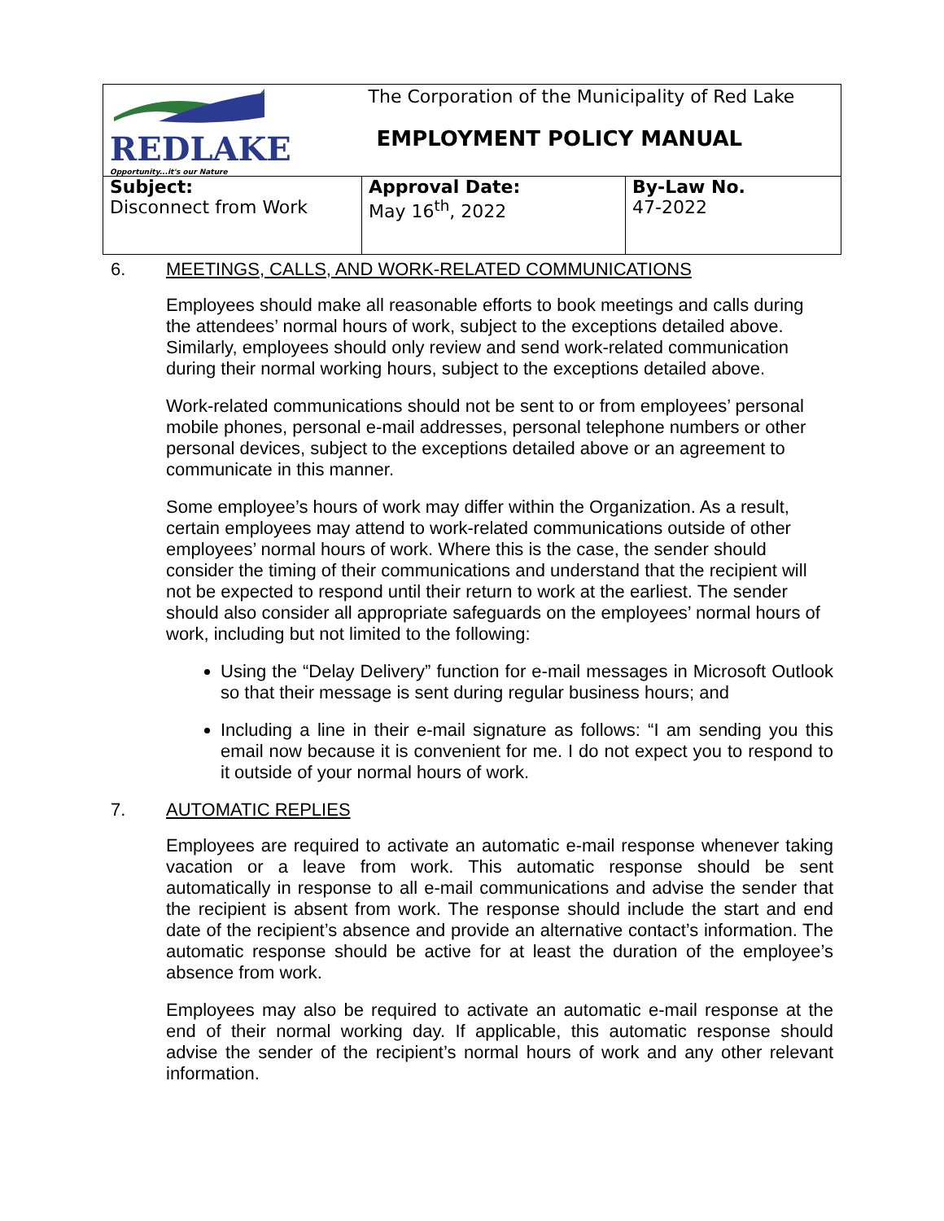| REDLAKE Opportunity...it's our Nature | The Corporation of the Municipality of Red Lake EMPLOYMENT POLICY MANUAL | |
| Subject: Disconnect from Work | Approval Date: May 16<sup>th</sup>, 2022 | By-Law No. 47-2022 |
6. MEETINGS, CALLS, AND WORK-RELATED COMMUNICATIONS
Employees should make all reasonable efforts to book meetings and calls during the attendees’ normal hours of work, subject to the exceptions detailed above. Similarly, employees should only review and send work-related communication during their normal working hours, subject to the exceptions detailed above.
Work-related communications should not be sent to or from employees’ personal mobile phones, personal e-mail addresses, personal telephone numbers or other personal devices, subject to the exceptions detailed above or an agreement to communicate in this manner.
Some employee’s hours of work may differ within the Organization. As a result, certain employees may attend to work-related communications outside of other employees’ normal hours of work. Where this is the case, the sender should consider the timing of their communications and understand that the recipient will not be expected to respond until their return to work at the earliest. The sender should also consider all appropriate safeguards on the employees’ normal hours of work, including but not limited to the following:
Using the “Delay Delivery” function for e-mail messages in Microsoft Outlook so that their message is sent during regular business hours; and
Including a line in their e-mail signature as follows: “I am sending you this email now because it is convenient for me. I do not expect you to respond to it outside of your normal hours of work.
7. AUTOMATIC REPLIES
Employees are required to activate an automatic e-mail response whenever taking vacation or a leave from work. This automatic response should be sent automatically in response to all e-mail communications and advise the sender that the recipient is absent from work. The response should include the start and end date of the recipient’s absence and provide an alternative contact’s information. The automatic response should be active for at least the duration of the employee’s absence from work.
Employees may also be required to activate an automatic e-mail response at the end of their normal working day. If applicable, this automatic response should advise the sender of the recipient’s normal hours of work and any other relevant information.